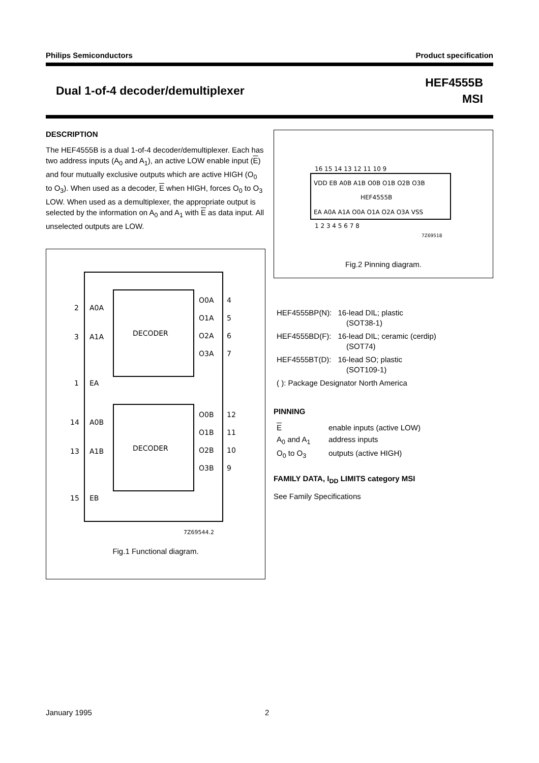Philips Semiconductors Product specification
Dual 1-of-4 decoder/demultiplexer
HEF4555B
MSI
DESCRIPTION
The HEF4555B is a dual 1-of-4 decoder/demultiplexer. Each has two address inputs (A<sub>0</sub> and A<sub>1</sub>), an active LOW enable input (E) and four mutually exclusive outputs which are active HIGH (O<sub>0</sub> to O<sub>3</sub>). When used as a decoder, E when HIGH, forces O<sub>0</sub> to O<sub>3</sub> LOW. When used as a demultiplexer, the appropriate output is selected by the information on A<sub>0</sub> and A<sub>1</sub> with E as data input. All unselected outputs are LOW.
DECODER
DECODER
2
A0A
3
A1A
1
EA
14
A0B
13
A1B
15
EB
O0A
4
O1A
5
O2A
6
O3A
7
O0B
12
O1B
11
O2B
10
O3B
9
7Z69544.2
Fig.1 Functional diagram.
VDD EB A0B A1B O0B O1B O2B O3B
HEF4555B
EA A0A A1A O0A O1A O2A O3A VSS
16 15 14 13 12 11 10 9
1 2 3 4 5 6 7 8
7Z69518
Fig.2 Pinning diagram.
| HEF4555BP(N): | 16-lead DIL; plastic (SOT38-1) |
| HEF4555BD(F): | 16-lead DIL; ceramic (cerdip) (SOT74) |
| HEF4555BT(D): | 16-lead SO; plastic (SOT109-1) |
| ( ): Package Designator North America | |
PINNING
| E | enable inputs (active LOW) |
| A<sub>0</sub> and A<sub>1</sub> | address inputs |
| O<sub>0</sub> to O<sub>3</sub> | outputs (active HIGH) |
FAMILY DATA, I<sub>DD</sub> LIMITS category MSI
See Family Specifications
January 1995 2